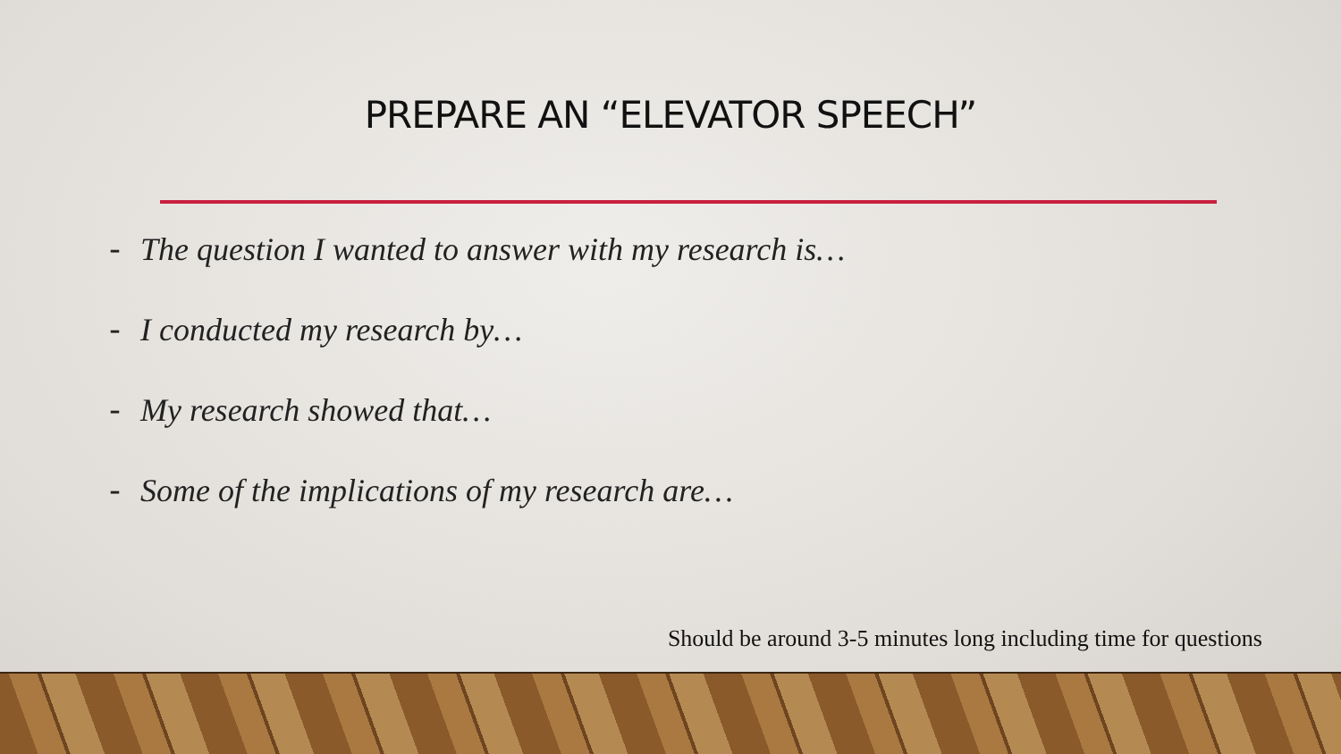PREPARE AN “ELEVATOR SPEECH”
- The question I wanted to answer with my research is…
- I conducted my research by…
- My research showed that…
- Some of the implications of my research are…
Should be around 3-5 minutes long including time for questions